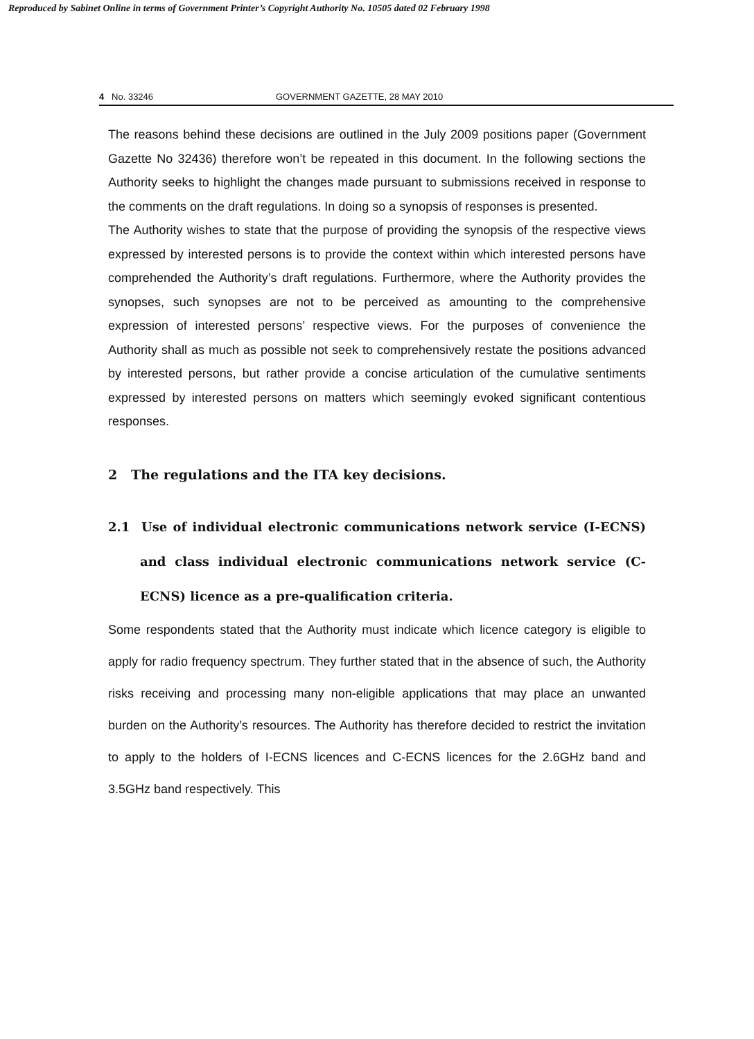Reproduced by Sabinet Online in terms of Government Printer’s Copyright Authority No. 10505 dated 02 February 1998
4 No. 33246 GOVERNMENT GAZETTE, 28 MAY 2010
The reasons behind these decisions are outlined in the July 2009 positions paper (Government Gazette No 32436) therefore won’t be repeated in this document. In the following sections the Authority seeks to highlight the changes made pursuant to submissions received in response to the comments on the draft regulations. In doing so a synopsis of responses is presented.
The Authority wishes to state that the purpose of providing the synopsis of the respective views expressed by interested persons is to provide the context within which interested persons have comprehended the Authority’s draft regulations. Furthermore, where the Authority provides the synopses, such synopses are not to be perceived as amounting to the comprehensive expression of interested persons’ respective views. For the purposes of convenience the Authority shall as much as possible not seek to comprehensively restate the positions advanced by interested persons, but rather provide a concise articulation of the cumulative sentiments expressed by interested persons on matters which seemingly evoked significant contentious responses.
2 The regulations and the ITA key decisions.
2.1 Use of individual electronic communications network service (I-ECNS) and class individual electronic communications network service (C-ECNS) licence as a pre-qualification criteria.
Some respondents stated that the Authority must indicate which licence category is eligible to apply for radio frequency spectrum. They further stated that in the absence of such, the Authority risks receiving and processing many non-eligible applications that may place an unwanted burden on the Authority’s resources. The Authority has therefore decided to restrict the invitation to apply to the holders of I-ECNS licences and C-ECNS licences for the 2.6GHz band and 3.5GHz band respectively. This